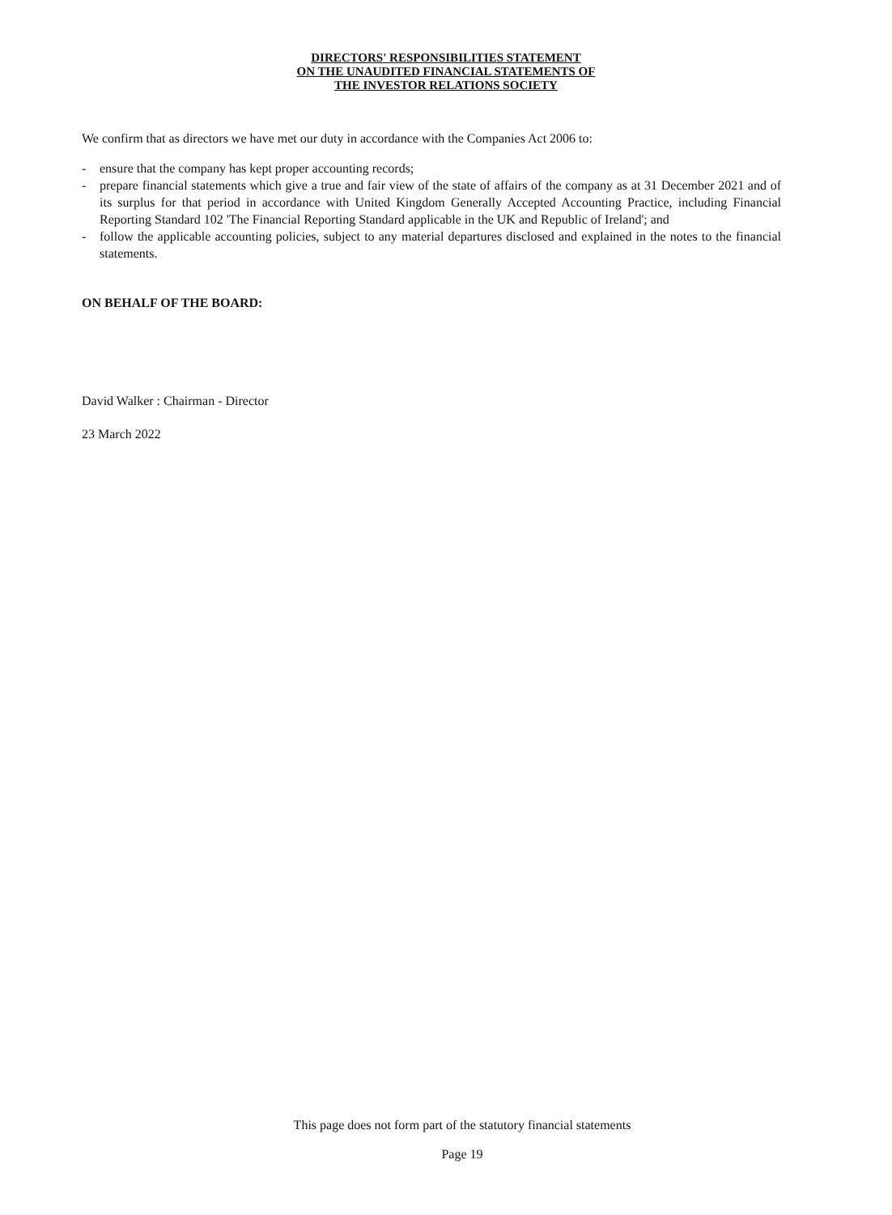DIRECTORS' RESPONSIBILITIES STATEMENT
ON THE UNAUDITED FINANCIAL STATEMENTS OF
THE INVESTOR RELATIONS SOCIETY
We confirm that as directors we have met our duty in accordance with the Companies Act 2006 to:
- ensure that the company has kept proper accounting records;
- prepare financial statements which give a true and fair view of the state of affairs of the company as at 31 December 2021 and of its surplus for that period in accordance with United Kingdom Generally Accepted Accounting Practice, including Financial Reporting Standard 102 'The Financial Reporting Standard applicable in the UK and Republic of Ireland'; and
- follow the applicable accounting policies, subject to any material departures disclosed and explained in the notes to the financial statements.
ON BEHALF OF THE BOARD:
David Walker : Chairman - Director
23 March 2022
This page does not form part of the statutory financial statements
Page 19